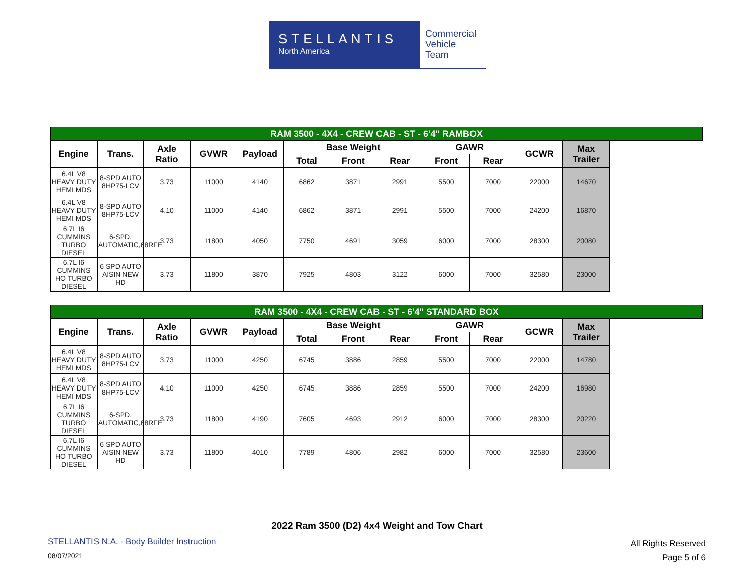STELLANTIS
North America
Commercial
Vehicle
Team
| RAM 3500 - 4X4 - CREW CAB - ST - 6'4" RAMBOX | | | | | | | | | | | |
| --- | --- | --- | --- | --- | --- | --- | --- | --- | --- | --- | --- |
| Engine | Trans. | Axle Ratio | GVWR | Payload | Base Weight | | | GAWR | | GCWR | Max Trailer |
| | | | | | Total | Front | Rear | Front | Rear | | |
| 6.4L V8 HEAVY DUTY HEMI MDS | 8-SPD AUTO 8HP75-LCV | 3.73 | 11000 | 4140 | 6862 | 3871 | 2991 | 5500 | 7000 | 22000 | 14670 |
| 6.4L V8 HEAVY DUTY HEMI MDS | 8-SPD AUTO 8HP75-LCV | 4.10 | 11000 | 4140 | 6862 | 3871 | 2991 | 5500 | 7000 | 24200 | 16870 |
| 6.7L I6 CUMMINS TURBO DIESEL | 6-SPD. AUTOMATIC,68RFE | 3.73 | 11800 | 4050 | 7750 | 4691 | 3059 | 6000 | 7000 | 28300 | 20080 |
| 6.7L I6 CUMMINS HO TURBO DIESEL | 6 SPD AUTO AISIN NEW HD | 3.73 | 11800 | 3870 | 7925 | 4803 | 3122 | 6000 | 7000 | 32580 | 23000 |
| RAM 3500 - 4X4 - CREW CAB - ST - 6'4" STANDARD BOX | | | | | | | | | | | |
| --- | --- | --- | --- | --- | --- | --- | --- | --- | --- | --- | --- |
| Engine | Trans. | Axle Ratio | GVWR | Payload | Base Weight | | | GAWR | | GCWR | Max Trailer |
| | | | | | Total | Front | Rear | Front | Rear | | |
| 6.4L V8 HEAVY DUTY HEMI MDS | 8-SPD AUTO 8HP75-LCV | 3.73 | 11000 | 4250 | 6745 | 3886 | 2859 | 5500 | 7000 | 22000 | 14780 |
| 6.4L V8 HEAVY DUTY HEMI MDS | 8-SPD AUTO 8HP75-LCV | 4.10 | 11000 | 4250 | 6745 | 3886 | 2859 | 5500 | 7000 | 24200 | 16980 |
| 6.7L I6 CUMMINS TURBO DIESEL | 6-SPD. AUTOMATIC,68RFE | 3.73 | 11800 | 4190 | 7605 | 4693 | 2912 | 6000 | 7000 | 28300 | 20220 |
| 6.7L I6 CUMMINS HO TURBO DIESEL | 6 SPD AUTO AISIN NEW HD | 3.73 | 11800 | 4010 | 7789 | 4806 | 2982 | 6000 | 7000 | 32580 | 23600 |
2022 Ram 3500 (D2) 4x4 Weight and Tow Chart
STELLANTIS N.A. - Body Builder Instruction
08/07/2021
All Rights Reserved
Page 5 of 6